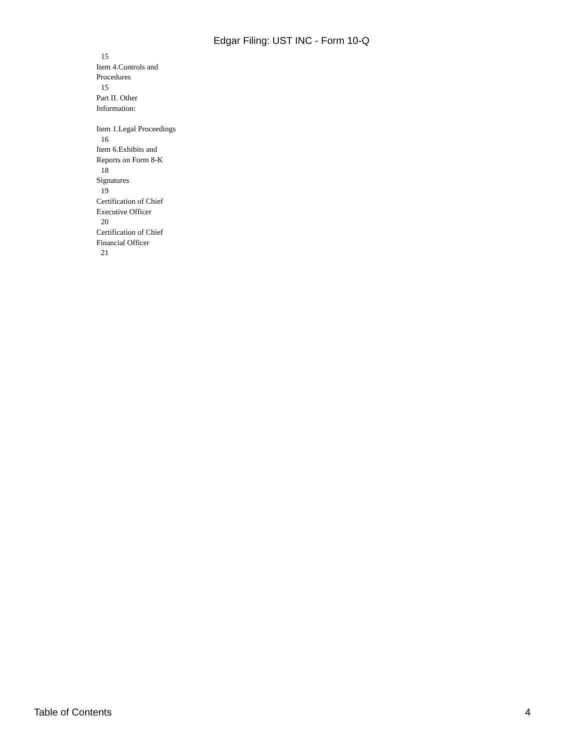Edgar Filing: UST INC - Form 10-Q
| 15 |
| Item 4.Controls and Procedures |
| 15 |
| Part II. Other Information: |
| Item 1.Legal Proceedings |
| 16 |
| Item 6.Exhibits and Reports on Form 8-K |
| 18 |
| Signatures |
| 19 |
| Certification of Chief Executive Officer |
| 20 |
| Certification of Chief Financial Officer |
| 21 |
Table of Contents 4